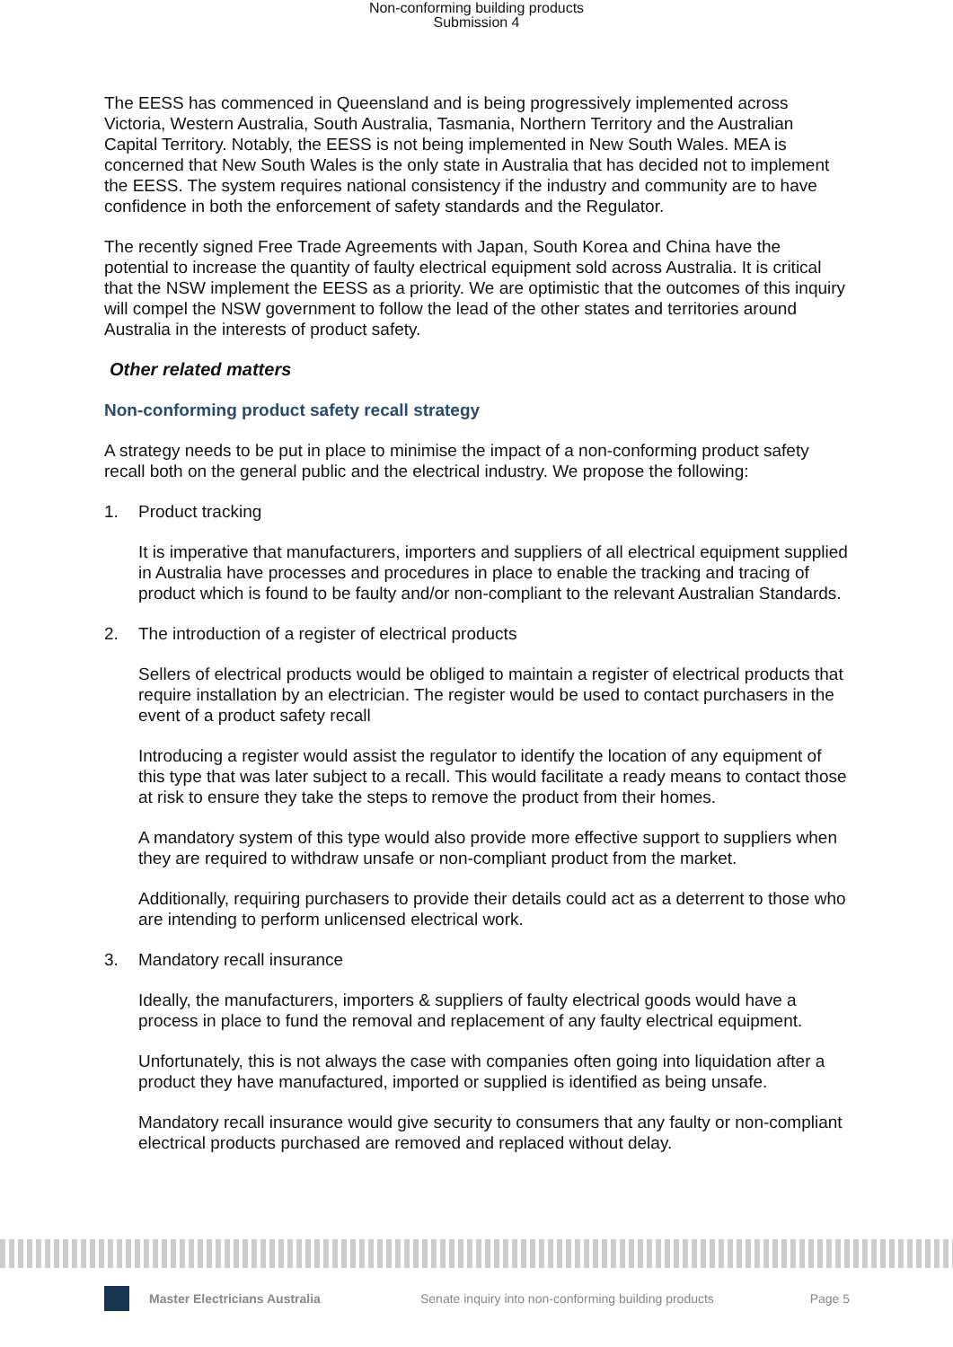Non-conforming building products
Submission 4
The EESS has commenced in Queensland and is being progressively implemented across Victoria, Western Australia, South Australia, Tasmania, Northern Territory and the Australian Capital Territory. Notably, the EESS is not being implemented in New South Wales. MEA is concerned that New South Wales is the only state in Australia that has decided not to implement the EESS. The system requires national consistency if the industry and community are to have confidence in both the enforcement of safety standards and the Regulator.
The recently signed Free Trade Agreements with Japan, South Korea and China have the potential to increase the quantity of faulty electrical equipment sold across Australia. It is critical that the NSW implement the EESS as a priority. We are optimistic that the outcomes of this inquiry will compel the NSW government to follow the lead of the other states and territories around Australia in the interests of product safety.
Other related matters
Non-conforming product safety recall strategy
A strategy needs to be put in place to minimise the impact of a non-conforming product safety recall both on the general public and the electrical industry. We propose the following:
1. Product tracking
It is imperative that manufacturers, importers and suppliers of all electrical equipment supplied in Australia have processes and procedures in place to enable the tracking and tracing of product which is found to be faulty and/or non-compliant to the relevant Australian Standards.
2. The introduction of a register of electrical products
Sellers of electrical products would be obliged to maintain a register of electrical products that require installation by an electrician. The register would be used to contact purchasers in the event of a product safety recall
Introducing a register would assist the regulator to identify the location of any equipment of this type that was later subject to a recall. This would facilitate a ready means to contact those at risk to ensure they take the steps to remove the product from their homes.
A mandatory system of this type would also provide more effective support to suppliers when they are required to withdraw unsafe or non-compliant product from the market.
Additionally, requiring purchasers to provide their details could act as a deterrent to those who are intending to perform unlicensed electrical work.
3. Mandatory recall insurance
Ideally, the manufacturers, importers & suppliers of faulty electrical goods would have a process in place to fund the removal and replacement of any faulty electrical equipment.
Unfortunately, this is not always the case with companies often going into liquidation after a product they have manufactured, imported or supplied is identified as being unsafe.
Mandatory recall insurance would give security to consumers that any faulty or non-compliant electrical products purchased are removed and replaced without delay.
Master Electricians Australia Senate inquiry into non-conforming building products Page 5